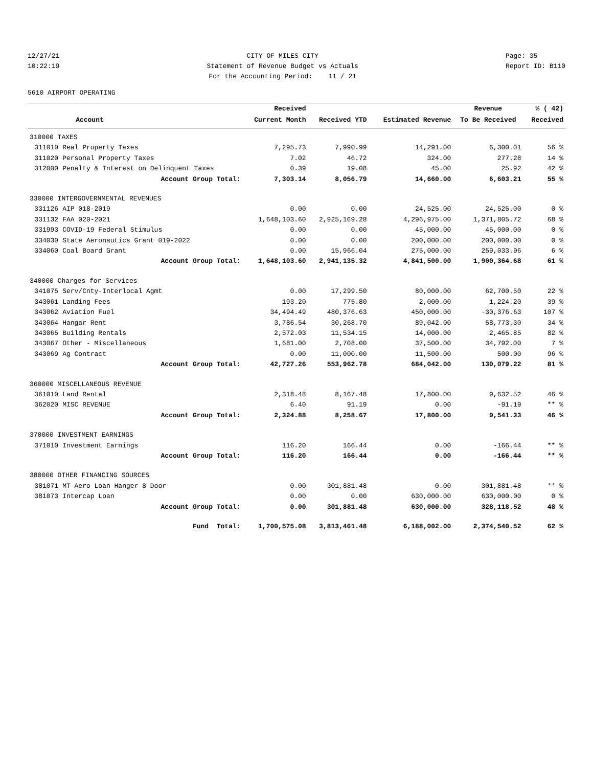12/27/21 10:22:19
CITY OF MILES CITY Statement of Revenue Budget vs Actuals For the Accounting Period: 11 / 21
Page: 35 Report ID: B110
5610 AIRPORT OPERATING
| | | Received | | | Revenue | % ( 42) |
| --- | --- | --- | --- | --- | --- | --- |
| | Account | Current Month | Received YTD | Estimated Revenue | To Be Received | Received |
| 310000 TAXES | | | | | | |
| 311010 | Real Property Taxes | 7,295.73 | 7,990.99 | 14,291.00 | 6,300.01 | 56 % |
| 311020 | Personal Property Taxes | 7.02 | 46.72 | 324.00 | 277.28 | 14 % |
| 312000 | Penalty & Interest on Delinquent Taxes | 0.39 | 19.08 | 45.00 | 25.92 | 42 % |
| | Account Group Total: | 7,303.14 | 8,056.79 | 14,660.00 | 6,603.21 | 55 % |
| 330000 INTERGOVERNMENTAL REVENUES | | | | | | |
| 331126 | AIP 018-2019 | 0.00 | 0.00 | 24,525.00 | 24,525.00 | 0 % |
| 331132 | FAA 020-2021 | 1,648,103.60 | 2,925,169.28 | 4,296,975.00 | 1,371,805.72 | 68 % |
| 331993 | COVID-19 Federal Stimulus | 0.00 | 0.00 | 45,000.00 | 45,000.00 | 0 % |
| 334030 | State Aeronautics Grant 019-2022 | 0.00 | 0.00 | 200,000.00 | 200,000.00 | 0 % |
| 334060 | Coal Board Grant | 0.00 | 15,966.04 | 275,000.00 | 259,033.96 | 6 % |
| | Account Group Total: | 1,648,103.60 | 2,941,135.32 | 4,841,500.00 | 1,900,364.68 | 61 % |
| 340000 Charges for Services | | | | | | |
| 341075 | Serv/Cnty-Interlocal Agmt | 0.00 | 17,299.50 | 80,000.00 | 62,700.50 | 22 % |
| 343061 | Landing Fees | 193.20 | 775.80 | 2,000.00 | 1,224.20 | 39 % |
| 343062 | Aviation Fuel | 34,494.49 | 480,376.63 | 450,000.00 | -30,376.63 | 107 % |
| 343064 | Hangar Rent | 3,786.54 | 30,268.70 | 89,042.00 | 58,773.30 | 34 % |
| 343065 | Building Rentals | 2,572.03 | 11,534.15 | 14,000.00 | 2,465.85 | 82 % |
| 343067 | Other - Miscellaneous | 1,681.00 | 2,708.00 | 37,500.00 | 34,792.00 | 7 % |
| 343069 | Ag Contract | 0.00 | 11,000.00 | 11,500.00 | 500.00 | 96 % |
| | Account Group Total: | 42,727.26 | 553,962.78 | 684,042.00 | 130,079.22 | 81 % |
| 360000 MISCELLANEOUS REVENUE | | | | | | |
| 361010 | Land Rental | 2,318.48 | 8,167.48 | 17,800.00 | 9,632.52 | 46 % |
| 362020 | MISC REVENUE | 6.40 | 91.19 | 0.00 | -91.19 | ** % |
| | Account Group Total: | 2,324.88 | 8,258.67 | 17,800.00 | 9,541.33 | 46 % |
| 370000 INVESTMENT EARNINGS | | | | | | |
| 371010 | Investment Earnings | 116.20 | 166.44 | 0.00 | -166.44 | ** % |
| | Account Group Total: | 116.20 | 166.44 | 0.00 | -166.44 | ** % |
| 380000 OTHER FINANCING SOURCES | | | | | | |
| 381071 | MT Aero Loan Hanger 8 Door | 0.00 | 301,881.48 | 0.00 | -301,881.48 | ** % |
| 381073 | Intercap Loan | 0.00 | 0.00 | 630,000.00 | 630,000.00 | 0 % |
| | Account Group Total: | 0.00 | 301,881.48 | 630,000.00 | 328,118.52 | 48 % |
| | Fund Total: | 1,700,575.08 | 3,813,461.48 | 6,188,002.00 | 2,374,540.52 | 62 % |